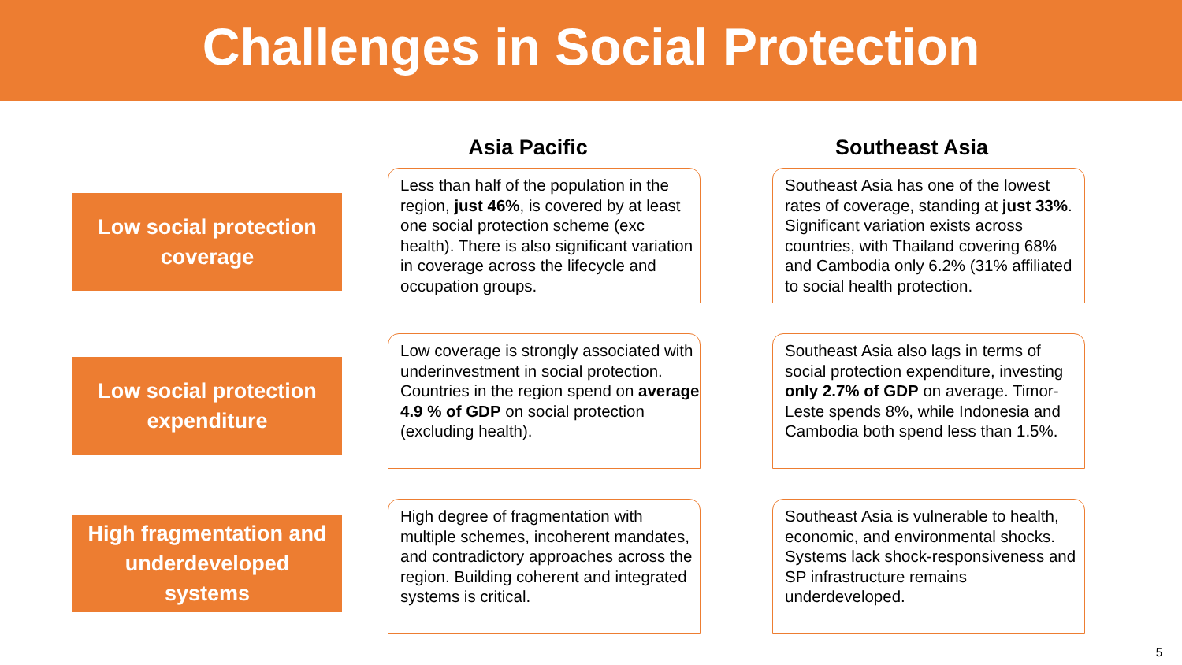Challenges in Social Protection
Asia Pacific Southeast Asia
Low social protection
coverage
Less than half of the population in the region, just 46%, is covered by at least one social protection scheme (exc health). There is also significant variation in coverage across the lifecycle and occupation groups.
Southeast Asia has one of the lowest rates of coverage, standing at just 33%. Significant variation exists across countries, with Thailand covering 68% and Cambodia only 6.2% (31% affiliated to social health protection.
Low social protection
expenditure
Low coverage is strongly associated with underinvestment in social protection. Countries in the region spend on average 4.9 % of GDP on social protection (excluding health).
Southeast Asia also lags in terms of social protection expenditure, investing only 2.7% of GDP on average. Timor-Leste spends 8%, while Indonesia and Cambodia both spend less than 1.5%.
High fragmentation and
underdeveloped
systems
High degree of fragmentation with multiple schemes, incoherent mandates, and contradictory approaches across the region. Building coherent and integrated systems is critical.
Southeast Asia is vulnerable to health, economic, and environmental shocks. Systems lack shock-responsiveness and SP infrastructure remains underdeveloped.
5